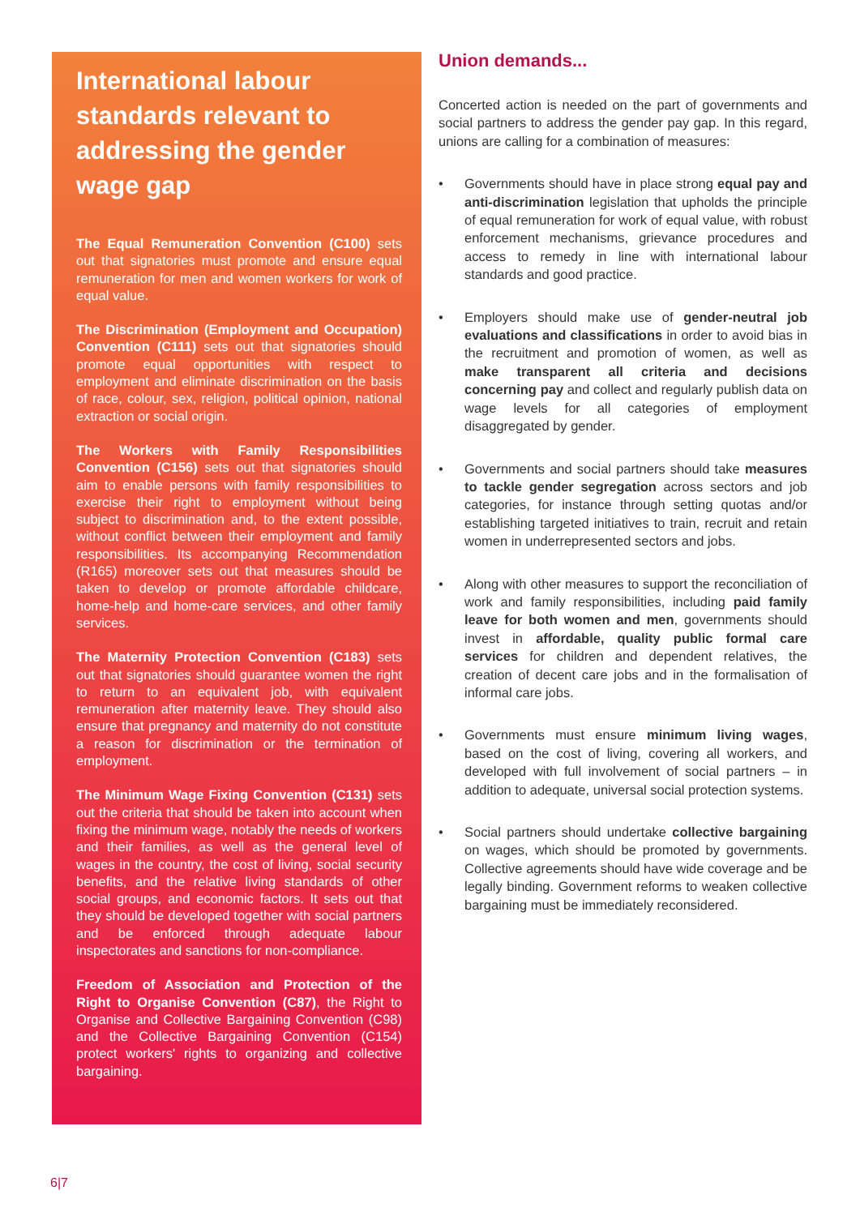International labour standards relevant to addressing the gender wage gap
The Equal Remuneration Convention (C100) sets out that signatories must promote and ensure equal remuneration for men and women workers for work of equal value.
The Discrimination (Employment and Occupation) Convention (C111) sets out that signatories should promote equal opportunities with respect to employment and eliminate discrimination on the basis of race, colour, sex, religion, political opinion, national extraction or social origin.
The Workers with Family Responsibilities Convention (C156) sets out that signatories should aim to enable persons with family responsibilities to exercise their right to employment without being subject to discrimination and, to the extent possible, without conflict between their employment and family responsibilities. Its accompanying Recommendation (R165) moreover sets out that measures should be taken to develop or promote affordable childcare, home-help and home-care services, and other family services.
The Maternity Protection Convention (C183) sets out that signatories should guarantee women the right to return to an equivalent job, with equivalent remuneration after maternity leave. They should also ensure that pregnancy and maternity do not constitute a reason for discrimination or the termination of employment.
The Minimum Wage Fixing Convention (C131) sets out the criteria that should be taken into account when fixing the minimum wage, notably the needs of workers and their families, as well as the general level of wages in the country, the cost of living, social security benefits, and the relative living standards of other social groups, and economic factors. It sets out that they should be developed together with social partners and be enforced through adequate labour inspectorates and sanctions for non-compliance.
Freedom of Association and Protection of the Right to Organise Convention (C87), the Right to Organise and Collective Bargaining Convention (C98) and the Collective Bargaining Convention (C154) protect workers' rights to organizing and collective bargaining.
Union demands...
Concerted action is needed on the part of governments and social partners to address the gender pay gap. In this regard, unions are calling for a combination of measures:
• Governments should have in place strong equal pay and anti-discrimination legislation that upholds the principle of equal remuneration for work of equal value, with robust enforcement mechanisms, grievance procedures and access to remedy in line with international labour standards and good practice.
• Employers should make use of gender-neutral job evaluations and classifications in order to avoid bias in the recruitment and promotion of women, as well as make transparent all criteria and decisions concerning pay and collect and regularly publish data on wage levels for all categories of employment disaggregated by gender.
• Governments and social partners should take measures to tackle gender segregation across sectors and job categories, for instance through setting quotas and/or establishing targeted initiatives to train, recruit and retain women in underrepresented sectors and jobs.
• Along with other measures to support the reconciliation of work and family responsibilities, including paid family leave for both women and men, governments should invest in affordable, quality public formal care services for children and dependent relatives, the creation of decent care jobs and in the formalisation of informal care jobs.
• Governments must ensure minimum living wages, based on the cost of living, covering all workers, and developed with full involvement of social partners – in addition to adequate, universal social protection systems.
• Social partners should undertake collective bargaining on wages, which should be promoted by governments. Collective agreements should have wide coverage and be legally binding. Government reforms to weaken collective bargaining must be immediately reconsidered.
6|7